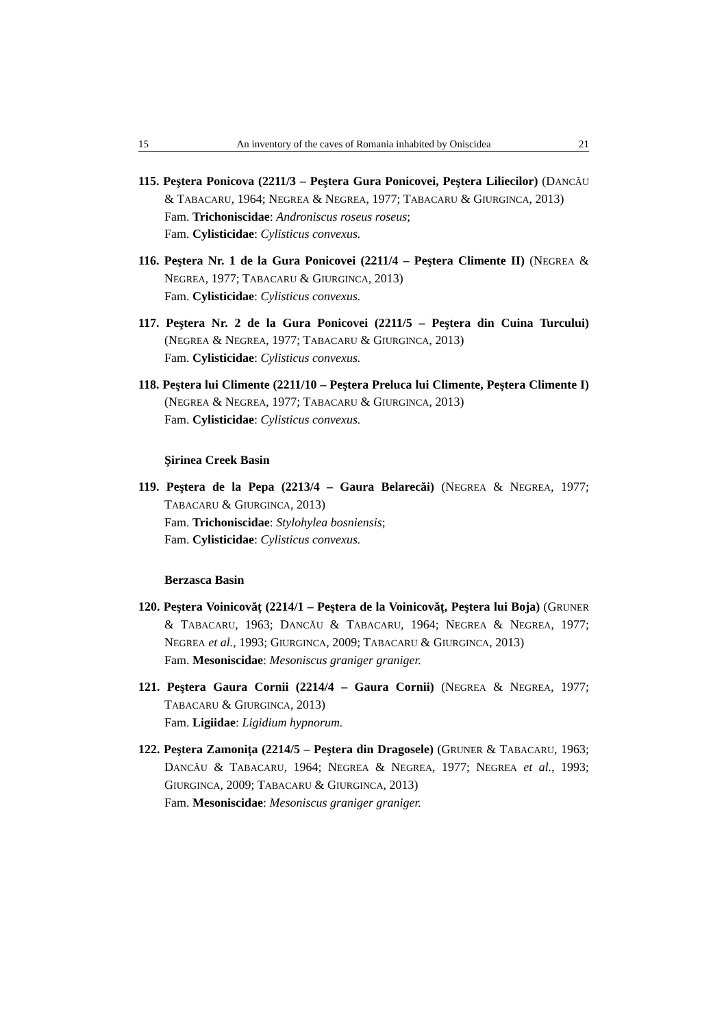15 An inventory of the caves of Romania inhabited by Oniscidea 21
115. Peştera Ponicova (2211/3 – Peştera Gura Ponicovei, Peştera Liliecilor) (DANCĂU & TABACARU, 1964; NEGREA & NEGREA, 1977; TABACARU & GIURGINCA, 2013)
Fam. Trichoniscidae: Androniscus roseus roseus;
Fam. Cylisticidae: Cylisticus convexus.
116. Peştera Nr. 1 de la Gura Ponicovei (2211/4 – Peştera Climente II) (NEGREA & NEGREA, 1977; TABACARU & GIURGINCA, 2013)
Fam. Cylisticidae: Cylisticus convexus.
117. Peştera Nr. 2 de la Gura Ponicovei (2211/5 – Peştera din Cuina Turcului) (NEGREA & NEGREA, 1977; TABACARU & GIURGINCA, 2013)
Fam. Cylisticidae: Cylisticus convexus.
118. Peştera lui Climente (2211/10 – Peştera Preluca lui Climente, Peştera Climente I) (NEGREA & NEGREA, 1977; TABACARU & GIURGINCA, 2013)
Fam. Cylisticidae: Cylisticus convexus.
Şirinea Creek Basin
119. Peştera de la Pepa (2213/4 – Gaura Belarecăi) (NEGREA & NEGREA, 1977; TABACARU & GIURGINCA, 2013)
Fam. Trichoniscidae: Stylohylea bosniensis;
Fam. Cylisticidae: Cylisticus convexus.
Berzasca Basin
120. Peştera Voinicovăț (2214/1 – Peştera de la Voinicovăț, Peştera lui Boja) (GRUNER & TABACARU, 1963; DANCĂU & TABACARU, 1964; NEGREA & NEGREA, 1977; NEGREA et al., 1993; GIURGINCA, 2009; TABACARU & GIURGINCA, 2013)
Fam. Mesoniscidae: Mesoniscus graniger graniger.
121. Peştera Gaura Cornii (2214/4 – Gaura Cornii) (NEGREA & NEGREA, 1977; TABACARU & GIURGINCA, 2013)
Fam. Ligiidae: Ligidium hypnorum.
122. Peştera Zamonița (2214/5 – Peştera din Dragosele) (GRUNER & TABACARU, 1963; DANCĂU & TABACARU, 1964; NEGREA & NEGREA, 1977; NEGREA et al., 1993; GIURGINCA, 2009; TABACARU & GIURGINCA, 2013)
Fam. Mesoniscidae: Mesoniscus graniger graniger.